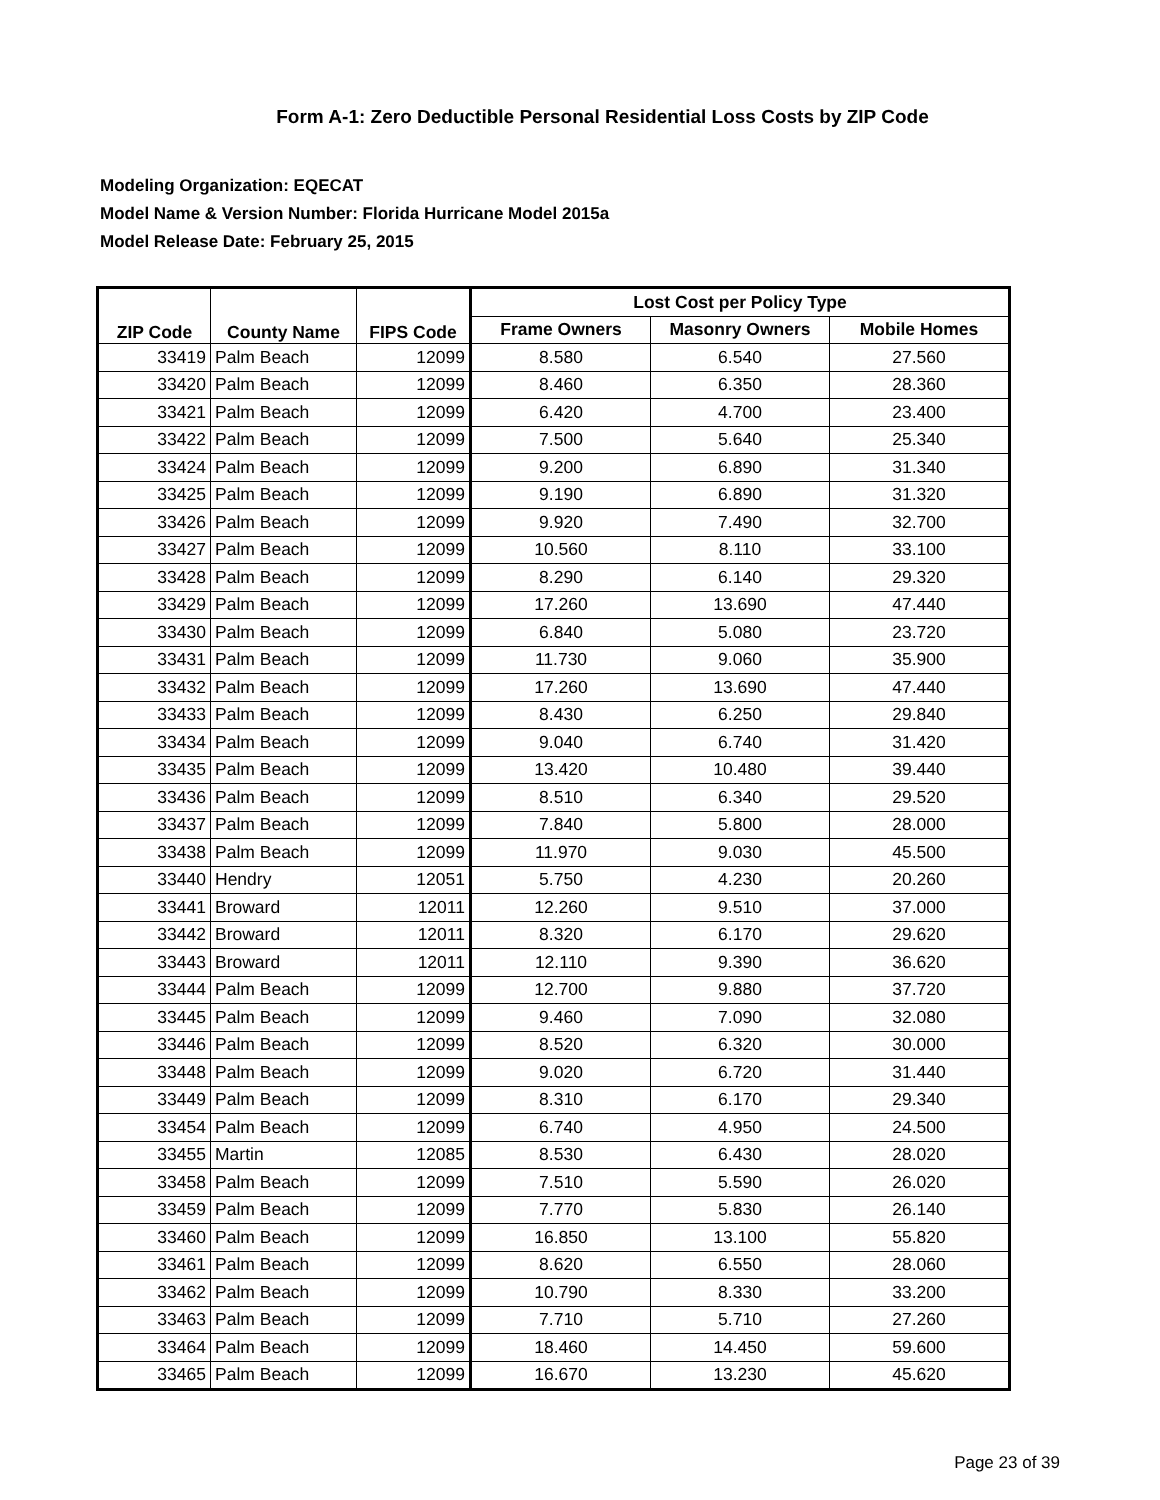Form A-1: Zero Deductible Personal Residential Loss Costs by ZIP Code
Modeling Organization: EQECAT
Model Name & Version Number: Florida Hurricane Model 2015a
Model Release Date: February 25, 2015
| ZIP Code | County Name | FIPS Code | Lost Cost per Policy Type | | |
| --- | --- | --- | --- | --- | --- |
| | | | Frame Owners | Masonry Owners | Mobile Homes |
| 33419 | Palm Beach | 12099 | 8.580 | 6.540 | 27.560 |
| 33420 | Palm Beach | 12099 | 8.460 | 6.350 | 28.360 |
| 33421 | Palm Beach | 12099 | 6.420 | 4.700 | 23.400 |
| 33422 | Palm Beach | 12099 | 7.500 | 5.640 | 25.340 |
| 33424 | Palm Beach | 12099 | 9.200 | 6.890 | 31.340 |
| 33425 | Palm Beach | 12099 | 9.190 | 6.890 | 31.320 |
| 33426 | Palm Beach | 12099 | 9.920 | 7.490 | 32.700 |
| 33427 | Palm Beach | 12099 | 10.560 | 8.110 | 33.100 |
| 33428 | Palm Beach | 12099 | 8.290 | 6.140 | 29.320 |
| 33429 | Palm Beach | 12099 | 17.260 | 13.690 | 47.440 |
| 33430 | Palm Beach | 12099 | 6.840 | 5.080 | 23.720 |
| 33431 | Palm Beach | 12099 | 11.730 | 9.060 | 35.900 |
| 33432 | Palm Beach | 12099 | 17.260 | 13.690 | 47.440 |
| 33433 | Palm Beach | 12099 | 8.430 | 6.250 | 29.840 |
| 33434 | Palm Beach | 12099 | 9.040 | 6.740 | 31.420 |
| 33435 | Palm Beach | 12099 | 13.420 | 10.480 | 39.440 |
| 33436 | Palm Beach | 12099 | 8.510 | 6.340 | 29.520 |
| 33437 | Palm Beach | 12099 | 7.840 | 5.800 | 28.000 |
| 33438 | Palm Beach | 12099 | 11.970 | 9.030 | 45.500 |
| 33440 | Hendry | 12051 | 5.750 | 4.230 | 20.260 |
| 33441 | Broward | 12011 | 12.260 | 9.510 | 37.000 |
| 33442 | Broward | 12011 | 8.320 | 6.170 | 29.620 |
| 33443 | Broward | 12011 | 12.110 | 9.390 | 36.620 |
| 33444 | Palm Beach | 12099 | 12.700 | 9.880 | 37.720 |
| 33445 | Palm Beach | 12099 | 9.460 | 7.090 | 32.080 |
| 33446 | Palm Beach | 12099 | 8.520 | 6.320 | 30.000 |
| 33448 | Palm Beach | 12099 | 9.020 | 6.720 | 31.440 |
| 33449 | Palm Beach | 12099 | 8.310 | 6.170 | 29.340 |
| 33454 | Palm Beach | 12099 | 6.740 | 4.950 | 24.500 |
| 33455 | Martin | 12085 | 8.530 | 6.430 | 28.020 |
| 33458 | Palm Beach | 12099 | 7.510 | 5.590 | 26.020 |
| 33459 | Palm Beach | 12099 | 7.770 | 5.830 | 26.140 |
| 33460 | Palm Beach | 12099 | 16.850 | 13.100 | 55.820 |
| 33461 | Palm Beach | 12099 | 8.620 | 6.550 | 28.060 |
| 33462 | Palm Beach | 12099 | 10.790 | 8.330 | 33.200 |
| 33463 | Palm Beach | 12099 | 7.710 | 5.710 | 27.260 |
| 33464 | Palm Beach | 12099 | 18.460 | 14.450 | 59.600 |
| 33465 | Palm Beach | 12099 | 16.670 | 13.230 | 45.620 |
Page 23 of 39